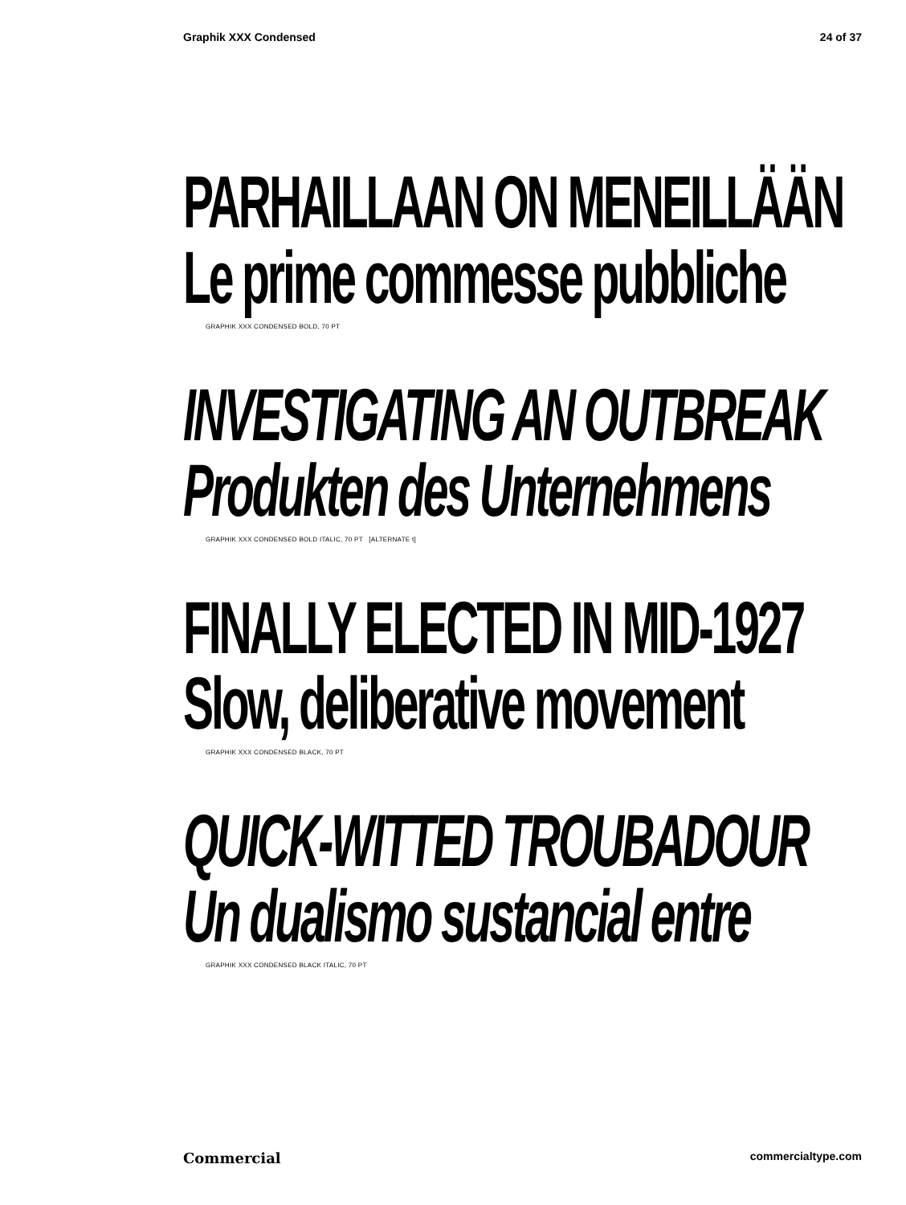Graphik XXX Condensed 24 of 37
PARHAILLAAN ON MENEILLÄÄN
Le prime commesse pubbliche
GRAPHIK XXX CONDENSED BOLD, 70 PT
INVESTIGATING AN OUTBREAK
Produkten des Unternehmens
GRAPHIK XXX CONDENSED BOLD ITALIC, 70 PT [ALTERNATE t]
FINALLY ELECTED IN MID-1927
Slow, deliberative movement
GRAPHIK XXX CONDENSED BLACK, 70 PT
QUICK-WITTED TROUBADOUR
Un dualismo sustancial entre
GRAPHIK XXX CONDENSED BLACK ITALIC, 70 PT
Commercial commercialtype.com